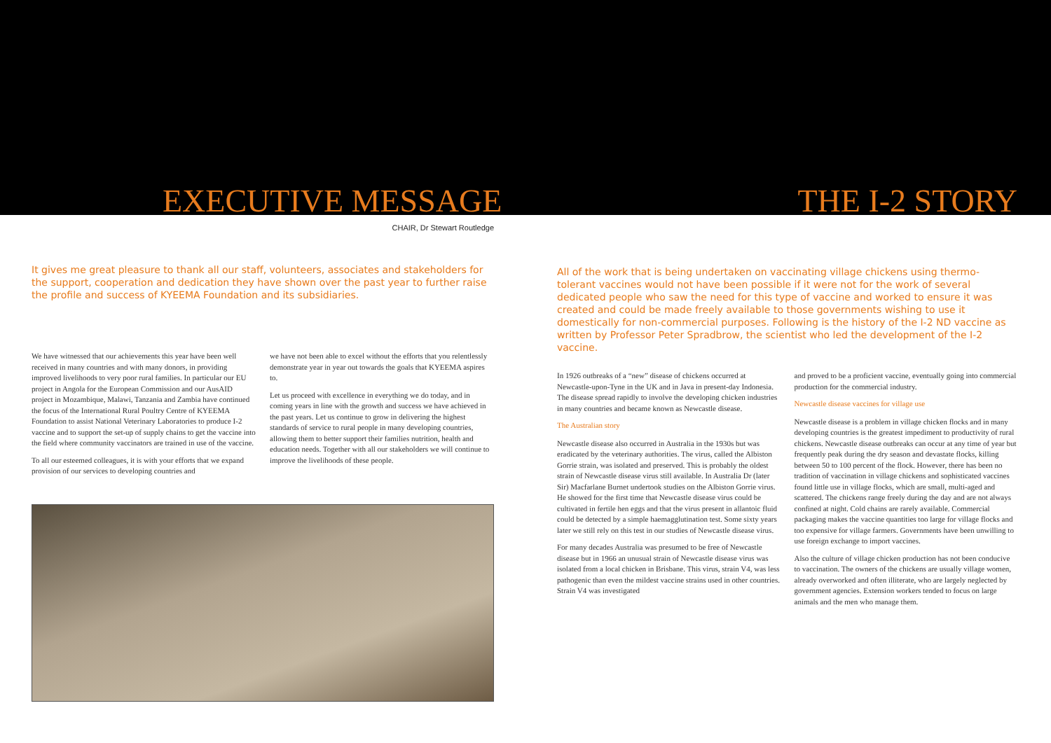EXECUTIVE MESSAGE
THE I-2 STORY
CHAIR, Dr Stewart Routledge
It gives me great pleasure to thank all our staff, volunteers, associates and stakeholders for the support, cooperation and dedication they have shown over the past year to further raise the profile and success of KYEEMA Foundation and its subsidiaries.
We have witnessed that our achievements this year have been well received in many countries and with many donors, in providing improved livelihoods to very poor rural families. In particular our EU project in Angola for the European Commission and our AusAID project in Mozambique, Malawi, Tanzania and Zambia have continued the focus of the International Rural Poultry Centre of KYEEMA Foundation to assist National Veterinary Laboratories to produce I-2 vaccine and to support the set-up of supply chains to get the vaccine into the field where community vaccinators are trained in use of the vaccine.
To all our esteemed colleagues, it is with your efforts that we expand provision of our services to developing countries and
we have not been able to excel without the efforts that you relentlessly demonstrate year in year out towards the goals that KYEEMA aspires to.
Let us proceed with excellence in everything we do today, and in coming years in line with the growth and success we have achieved in the past years. Let us continue to grow in delivering the highest standards of service to rural people in many developing countries, allowing them to better support their families nutrition, health and education needs. Together with all our stakeholders we will continue to improve the livelihoods of these people.
All of the work that is being undertaken on vaccinating village chickens using thermo-tolerant vaccines would not have been possible if it were not for the work of several dedicated people who saw the need for this type of vaccine and worked to ensure it was created and could be made freely available to those governments wishing to use it domestically for non-commercial purposes. Following is the history of the I-2 ND vaccine as written by Professor Peter Spradbrow, the scientist who led the development of the I-2 vaccine.
In 1926 outbreaks of a “new” disease of chickens occurred at Newcastle-upon-Tyne in the UK and in Java in present-day Indonesia. The disease spread rapidly to involve the developing chicken industries in many countries and became known as Newcastle disease.
The Australian story
Newcastle disease also occurred in Australia in the 1930s but was eradicated by the veterinary authorities. The virus, called the Albiston Gorrie strain, was isolated and preserved. This is probably the oldest strain of Newcastle disease virus still available. In Australia Dr (later Sir) Macfarlane Burnet undertook studies on the Albiston Gorrie virus. He showed for the first time that Newcastle disease virus could be cultivated in fertile hen eggs and that the virus present in allantoic fluid could be detected by a simple haemagglutination test. Some sixty years later we still rely on this test in our studies of Newcastle disease virus.
For many decades Australia was presumed to be free of Newcastle disease but in 1966 an unusual strain of Newcastle disease virus was isolated from a local chicken in Brisbane. This virus, strain V4, was less pathogenic than even the mildest vaccine strains used in other countries. Strain V4 was investigated
and proved to be a proficient vaccine, eventually going into commercial production for the commercial industry.
Newcastle disease vaccines for village use
Newcastle disease is a problem in village chicken flocks and in many developing countries is the greatest impediment to productivity of rural chickens. Newcastle disease outbreaks can occur at any time of year but frequently peak during the dry season and devastate flocks, killing between 50 to 100 percent of the flock. However, there has been no tradition of vaccination in village chickens and sophisticated vaccines found little use in village flocks, which are small, multi-aged and scattered. The chickens range freely during the day and are not always confined at night. Cold chains are rarely available. Commercial packaging makes the vaccine quantities too large for village flocks and too expensive for village farmers. Governments have been unwilling to use foreign exchange to import vaccines.
Also the culture of village chicken production has not been conducive to vaccination. The owners of the chickens are usually village women, already overworked and often illiterate, who are largely neglected by government agencies. Extension workers tended to focus on large animals and the men who manage them.